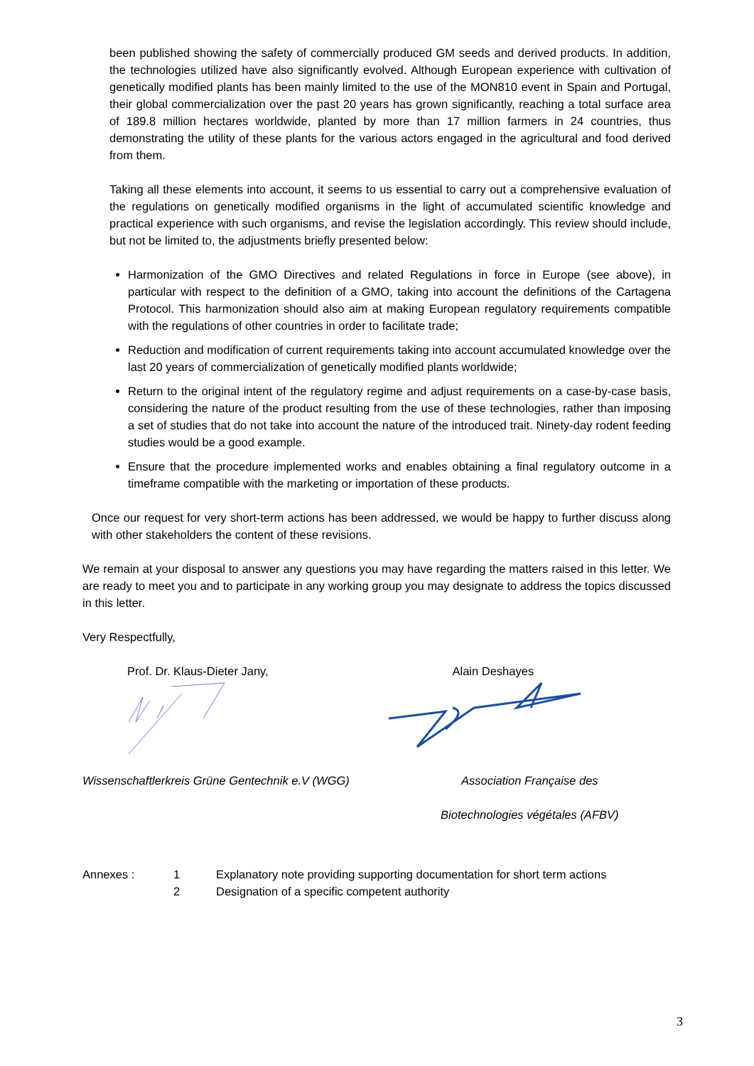been published showing the safety of commercially produced GM seeds and derived products. In addition, the technologies utilized have also significantly evolved. Although European experience with cultivation of genetically modified plants has been mainly limited to the use of the MON810 event in Spain and Portugal, their global commercialization over the past 20 years has grown significantly, reaching a total surface area of 189.8 million hectares worldwide, planted by more than 17 million farmers in 24 countries, thus demonstrating the utility of these plants for the various actors engaged in the agricultural and food derived from them.
Taking all these elements into account, it seems to us essential to carry out a comprehensive evaluation of the regulations on genetically modified organisms in the light of accumulated scientific knowledge and practical experience with such organisms, and revise the legislation accordingly. This review should include, but not be limited to, the adjustments briefly presented below:
Harmonization of the GMO Directives and related Regulations in force in Europe (see above), in particular with respect to the definition of a GMO, taking into account the definitions of the Cartagena Protocol. This harmonization should also aim at making European regulatory requirements compatible with the regulations of other countries in order to facilitate trade;
Reduction and modification of current requirements taking into account accumulated knowledge over the last 20 years of commercialization of genetically modified plants worldwide;
Return to the original intent of the regulatory regime and adjust requirements on a case-by-case basis, considering the nature of the product resulting from the use of these technologies, rather than imposing a set of studies that do not take into account the nature of the introduced trait. Ninety-day rodent feeding studies would be a good example.
Ensure that the procedure implemented works and enables obtaining a final regulatory outcome in a timeframe compatible with the marketing or importation of these products.
Once our request for very short-term actions has been addressed, we would be happy to further discuss along with other stakeholders the content of these revisions.
We remain at your disposal to answer any questions you may have regarding the matters raised in this letter. We are ready to meet you and to participate in any working group you may designate to address the topics discussed in this letter.
Very Respectfully,
Prof. Dr. Klaus-Dieter Jany, Alain Deshayes
Wissenschaftlerkreis Grüne Gentechnik e.V (WGG)
Association Française des
Biotechnologies végétales (AFBV)
Annexes : 1 Explanatory note providing supporting documentation for short term actions 2 Designation of a specific competent authority
3